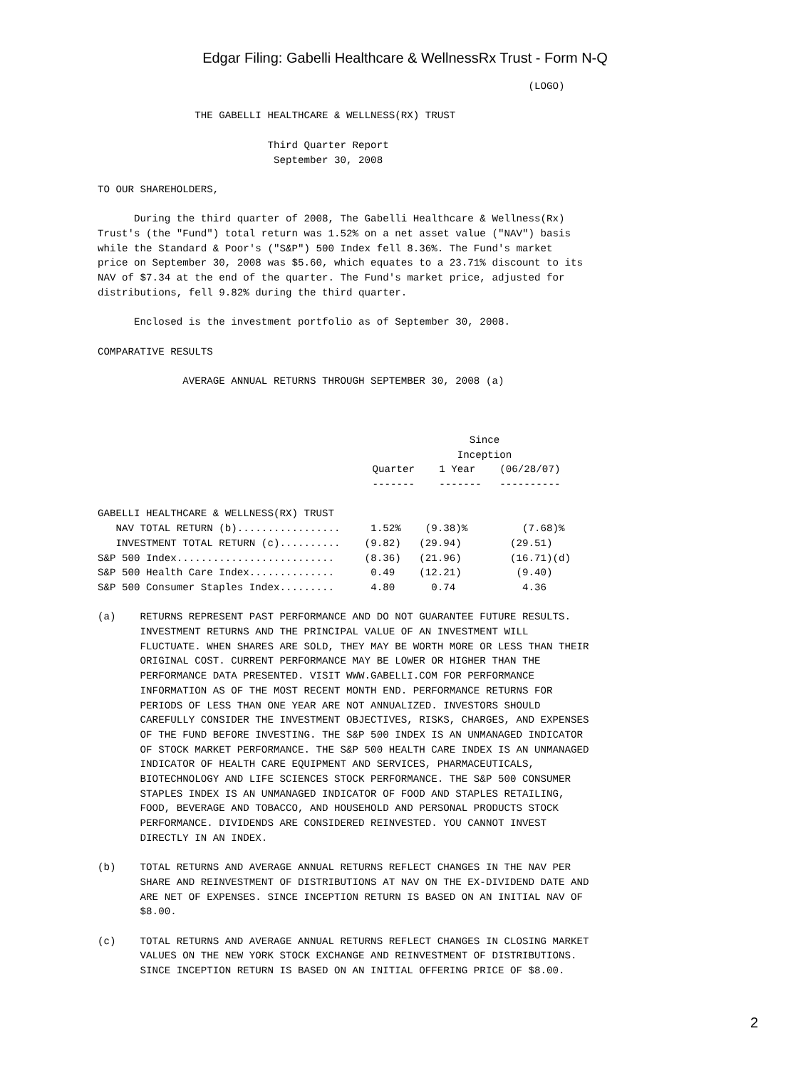Edgar Filing: Gabelli Healthcare & WellnessRx Trust - Form N-Q
                                                                       (LOGO)

                THE GABELLI HEALTHCARE & WELLNESS(RX) TRUST

                            Third Quarter Report
                             September 30, 2008

TO OUR SHAREHOLDERS,

      During the third quarter of 2008, The Gabelli Healthcare & Wellness(Rx)
Trust's (the "Fund") total return was 1.52% on a net asset value ("NAV") basis
while the Standard & Poor's ("S&P") 500 Index fell 8.36%. The Fund's market
price on September 30, 2008 was $5.60, which equates to a 23.71% discount to its
NAV of $7.34 at the end of the quarter. The Fund's market price, adjusted for
distributions, fell 9.82% during the third quarter.

      Enclosed is the investment portfolio as of September 30, 2008.

COMPARATIVE RESULTS

              AVERAGE ANNUAL RETURNS THROUGH SEPTEMBER 30, 2008 (a)
| | | | Since Inception Quarter 1 Year (06/28/07) ------- ------- ---------- |
| --- | --- | --- | --- |
| GABELLI HEALTHCARE & WELLNESS(RX) TRUST | | | |
| NAV TOTAL RETURN (b)................. | 1.52% (9.38)% (7.68)% | | |
| INVESTMENT TOTAL RETURN (c).......... | (9.82) (29.94) (29.51) | | |
| S&P 500 Index.......................... | (8.36) (21.96) (16.71)(d) | | |
| S&P 500 Health Care Index.............. | 0.49 (12.21) (9.40) | | |
| S&P 500 Consumer Staples Index......... | 4.80 0.74 4.36 | | |
(a)    RETURNS REPRESENT PAST PERFORMANCE AND DO NOT GUARANTEE FUTURE RESULTS.
       INVESTMENT RETURNS AND THE PRINCIPAL VALUE OF AN INVESTMENT WILL
       FLUCTUATE. WHEN SHARES ARE SOLD, THEY MAY BE WORTH MORE OR LESS THAN THEIR
       ORIGINAL COST. CURRENT PERFORMANCE MAY BE LOWER OR HIGHER THAN THE
       PERFORMANCE DATA PRESENTED. VISIT WWW.GABELLI.COM FOR PERFORMANCE
       INFORMATION AS OF THE MOST RECENT MONTH END. PERFORMANCE RETURNS FOR
       PERIODS OF LESS THAN ONE YEAR ARE NOT ANNUALIZED. INVESTORS SHOULD
       CAREFULLY CONSIDER THE INVESTMENT OBJECTIVES, RISKS, CHARGES, AND EXPENSES
       OF THE FUND BEFORE INVESTING. THE S&P 500 INDEX IS AN UNMANAGED INDICATOR
       OF STOCK MARKET PERFORMANCE. THE S&P 500 HEALTH CARE INDEX IS AN UNMANAGED
       INDICATOR OF HEALTH CARE EQUIPMENT AND SERVICES, PHARMACEUTICALS,
       BIOTECHNOLOGY AND LIFE SCIENCES STOCK PERFORMANCE. THE S&P 500 CONSUMER
       STAPLES INDEX IS AN UNMANAGED INDICATOR OF FOOD AND STAPLES RETAILING,
       FOOD, BEVERAGE AND TOBACCO, AND HOUSEHOLD AND PERSONAL PRODUCTS STOCK
       PERFORMANCE. DIVIDENDS ARE CONSIDERED REINVESTED. YOU CANNOT INVEST
       DIRECTLY IN AN INDEX.

(b)    TOTAL RETURNS AND AVERAGE ANNUAL RETURNS REFLECT CHANGES IN THE NAV PER
       SHARE AND REINVESTMENT OF DISTRIBUTIONS AT NAV ON THE EX-DIVIDEND DATE AND
       ARE NET OF EXPENSES. SINCE INCEPTION RETURN IS BASED ON AN INITIAL NAV OF
       $8.00.

(c)    TOTAL RETURNS AND AVERAGE ANNUAL RETURNS REFLECT CHANGES IN CLOSING MARKET
       VALUES ON THE NEW YORK STOCK EXCHANGE AND REINVESTMENT OF DISTRIBUTIONS.
       SINCE INCEPTION RETURN IS BASED ON AN INITIAL OFFERING PRICE OF $8.00.
2